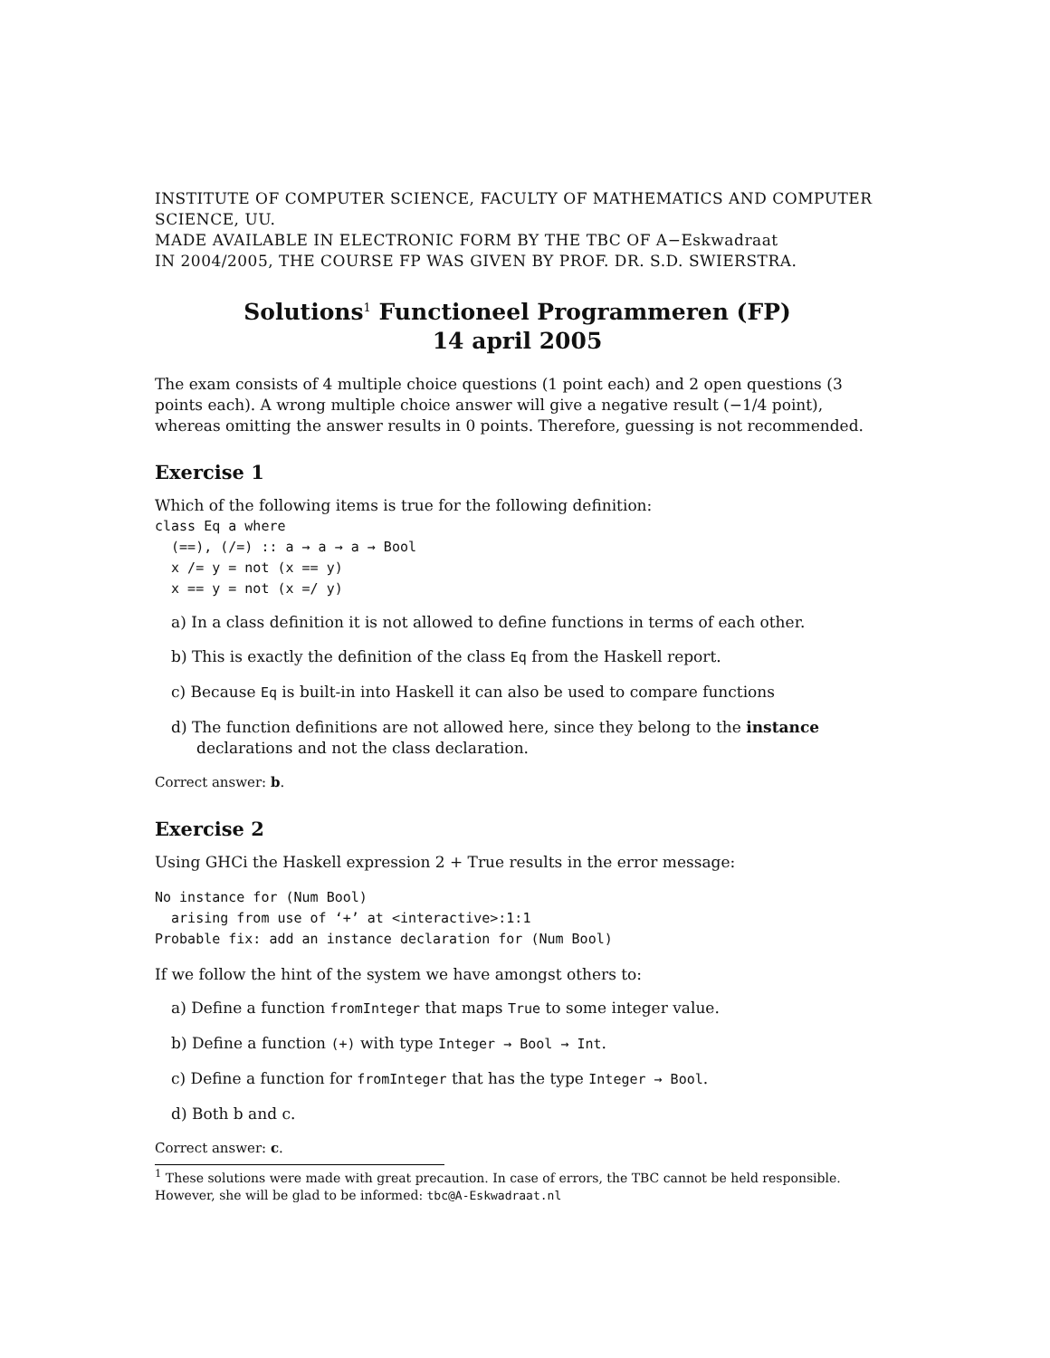INSTITUTE OF COMPUTER SCIENCE, FACULTY OF MATHEMATICS AND COMPUTER SCIENCE, UU.
MADE AVAILABLE IN ELECTRONIC FORM BY THE TBC OF A−Eskwadraat
IN 2004/2005, THE COURSE FP WAS GIVEN BY PROF. DR. S.D. SWIERSTRA.
Solutions<sup>1</sup> Functioneel Programmeren (FP)
14 april 2005
The exam consists of 4 multiple choice questions (1 point each) and 2 open questions (3 points each). A wrong multiple choice answer will give a negative result (−1/4 point), whereas omitting the answer results in 0 points. Therefore, guessing is not recommended.
Exercise 1
Which of the following items is true for the following definition:
class Eq a where
  (==), (/=) :: a → a → a → Bool
  x /= y = not (x == y)
  x == y = not (x =/ y)
a) In a class definition it is not allowed to define functions in terms of each other.
b) This is exactly the definition of the class Eq from the Haskell report.
c) Because Eq is built-in into Haskell it can also be used to compare functions
d) The function definitions are not allowed here, since they belong to the instance declarations and not the class declaration.
Correct answer: b.
Exercise 2
Using GHCi the Haskell expression 2 + True results in the error message:
No instance for (Num Bool)
  arising from use of ‘+’ at <interactive>:1:1
Probable fix: add an instance declaration for (Num Bool)
If we follow the hint of the system we have amongst others to:
a) Define a function fromInteger that maps True to some integer value.
b) Define a function (+) with type Integer → Bool → Int.
c) Define a function for fromInteger that has the type Integer → Bool.
d) Both b and c.
Correct answer: c.
<sup>1</sup> These solutions were made with great precaution. In case of errors, the TBC cannot be held responsible. However, she will be glad to be informed: tbc@A-Eskwadraat.nl